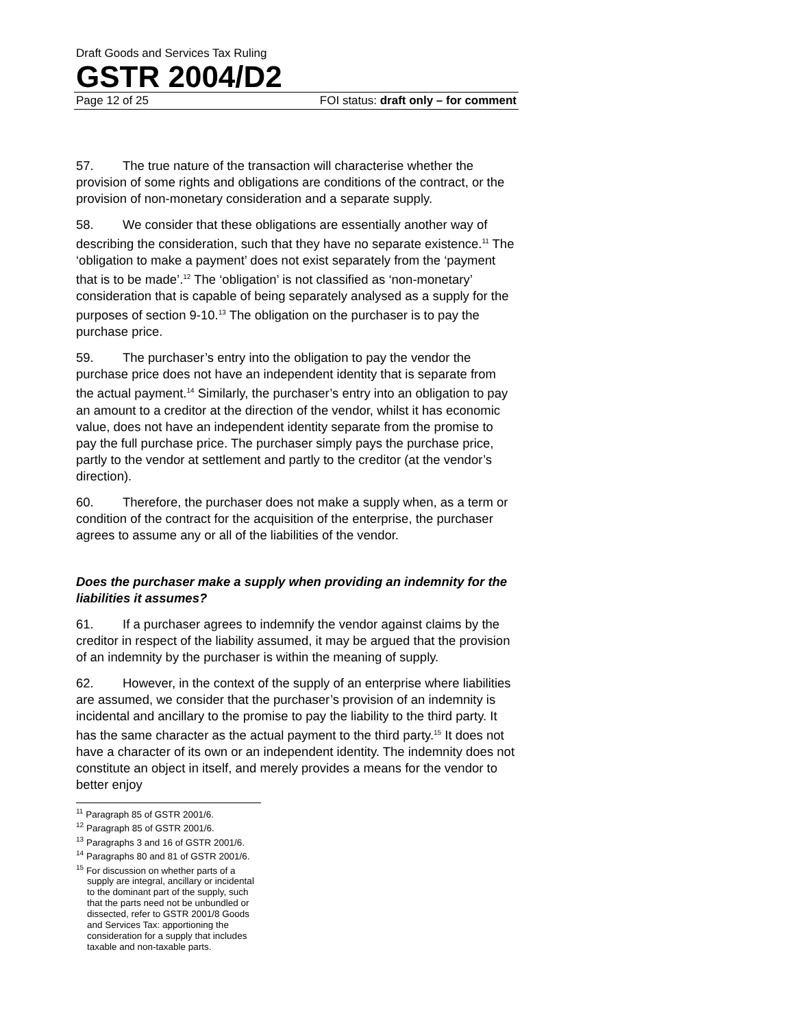Draft Goods and Services Tax Ruling
GSTR 2004/D2
Page 12 of 25 FOI status: draft only – for comment
57. The true nature of the transaction will characterise whether the provision of some rights and obligations are conditions of the contract, or the provision of non-monetary consideration and a separate supply.
58. We consider that these obligations are essentially another way of describing the consideration, such that they have no separate existence.<sup>11</sup> The ‘obligation to make a payment’ does not exist separately from the ‘payment that is to be made’.<sup>12</sup> The ‘obligation’ is not classified as ‘non-monetary’ consideration that is capable of being separately analysed as a supply for the purposes of section 9-10.<sup>13</sup> The obligation on the purchaser is to pay the purchase price.
59. The purchaser’s entry into the obligation to pay the vendor the purchase price does not have an independent identity that is separate from the actual payment.<sup>14</sup> Similarly, the purchaser’s entry into an obligation to pay an amount to a creditor at the direction of the vendor, whilst it has economic value, does not have an independent identity separate from the promise to pay the full purchase price. The purchaser simply pays the purchase price, partly to the vendor at settlement and partly to the creditor (at the vendor’s direction).
60. Therefore, the purchaser does not make a supply when, as a term or condition of the contract for the acquisition of the enterprise, the purchaser agrees to assume any or all of the liabilities of the vendor.
Does the purchaser make a supply when providing an indemnity for the liabilities it assumes?
61. If a purchaser agrees to indemnify the vendor against claims by the creditor in respect of the liability assumed, it may be argued that the provision of an indemnity by the purchaser is within the meaning of supply.
62. However, in the context of the supply of an enterprise where liabilities are assumed, we consider that the purchaser’s provision of an indemnity is incidental and ancillary to the promise to pay the liability to the third party. It has the same character as the actual payment to the third party.<sup>15</sup> It does not have a character of its own or an independent identity. The indemnity does not constitute an object in itself, and merely provides a means for the vendor to better enjoy
<sup>11</sup> Paragraph 85 of GSTR 2001/6.
<sup>12</sup> Paragraph 85 of GSTR 2001/6.
<sup>13</sup> Paragraphs 3 and 16 of GSTR 2001/6.
<sup>14</sup> Paragraphs 80 and 81 of GSTR 2001/6.
<sup>15</sup> For discussion on whether parts of a supply are integral, ancillary or incidental to the dominant part of the supply, such that the parts need not be unbundled or dissected, refer to GSTR 2001/8 Goods and Services Tax: apportioning the consideration for a supply that includes taxable and non-taxable parts.